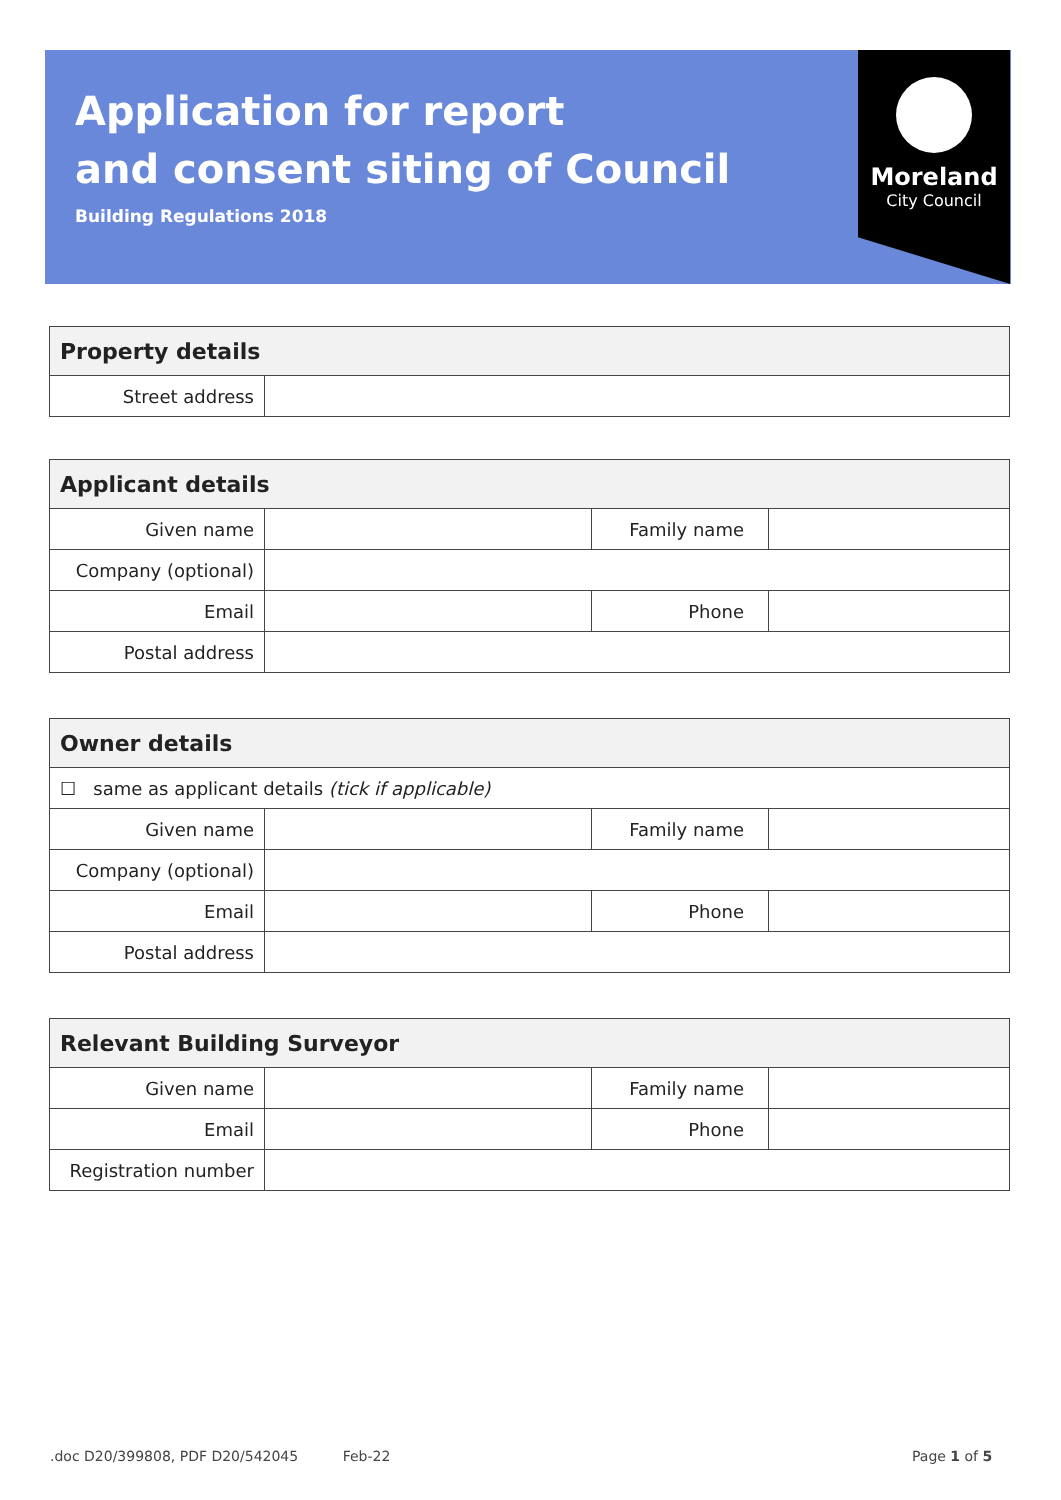Application for report
and consent siting of Council
Building Regulations 2018
Moreland
City Council
| Property details | |
| --- | --- |
| Street address | |
| Applicant details | | | |
| --- | --- | --- | --- |
| Given name | | Family name | |
| Company (optional) | | | |
| Email | | Phone | |
| Postal address | | | |
| Owner details | | | |
| --- | --- | --- | --- |
| ☐ same as applicant details (tick if applicable) | | | |
| Given name | | Family name | |
| Company (optional) | | | |
| Email | | Phone | |
| Postal address | | | |
| Relevant Building Surveyor | | | |
| --- | --- | --- | --- |
| Given name | | Family name | |
| Email | | Phone | |
| Registration number | | | |
.doc D20/399808, PDF D20/542045 Feb-22
Page 1 of 5